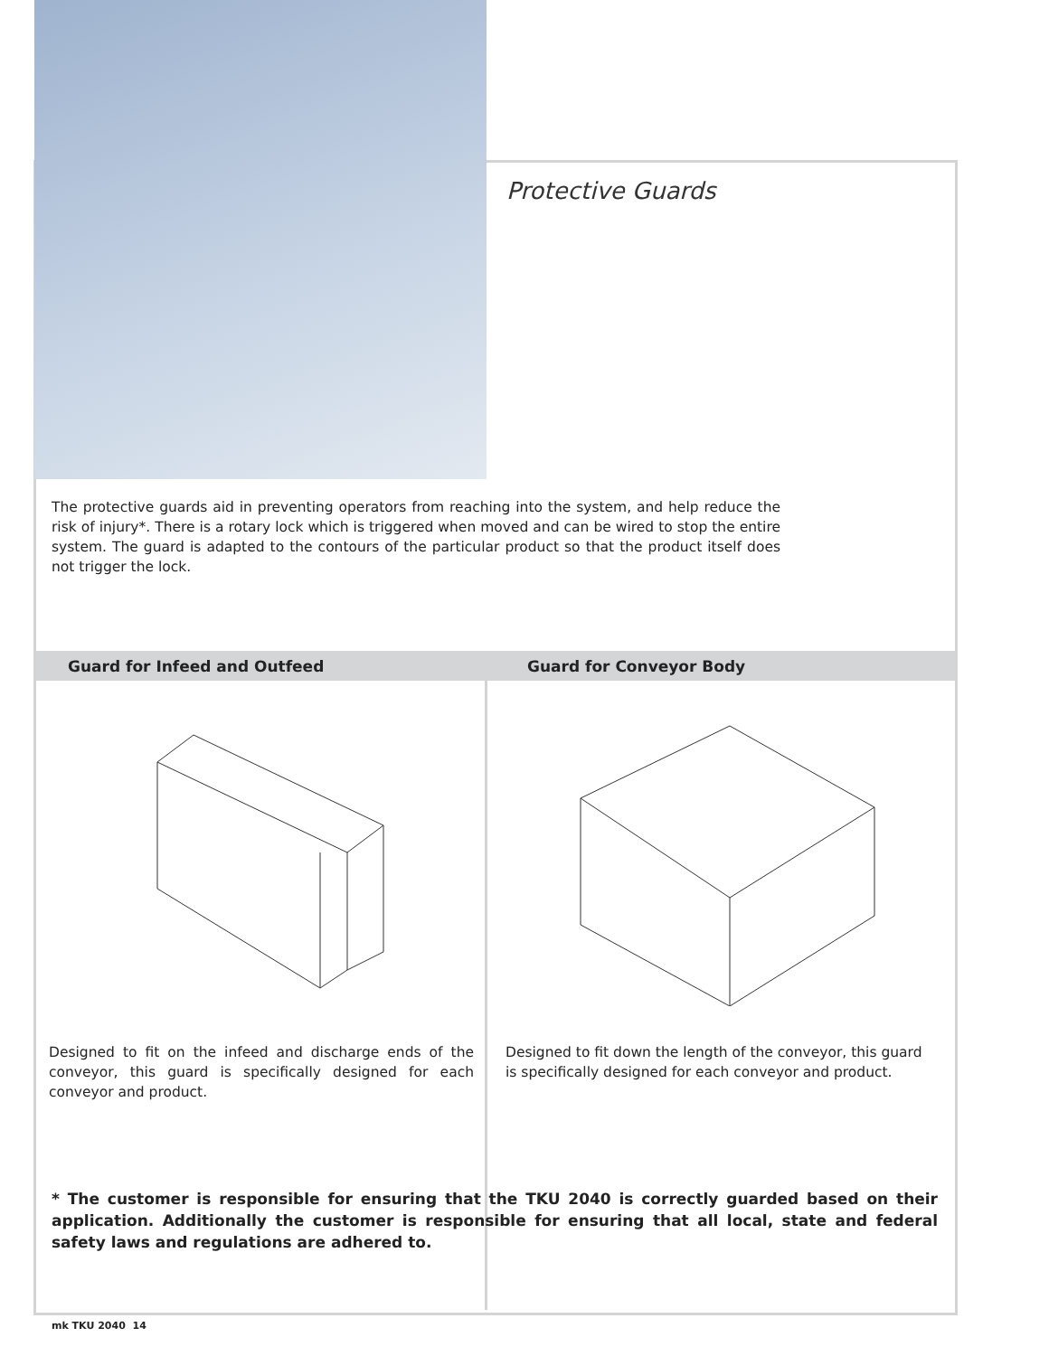Protective Guards
The protective guards aid in preventing operators from reaching into the system, and help reduce the risk of injury*. There is a rotary lock which is triggered when moved and can be wired to stop the entire system. The guard is adapted to the contours of the particular product so that the product itself does not trigger the lock.
Guard for Infeed and Outfeed Guard for Conveyor Body
Designed to fit on the infeed and discharge ends of the conveyor, this guard is specifically designed for each conveyor and product.
Designed to fit down the length of the conveyor, this guard is specifically designed for each conveyor and product.
* The customer is responsible for ensuring that the TKU 2040 is correctly guarded based on their application. Additionally the customer is responsible for ensuring that all local, state and federal safety laws and regulations are adhered to.
mk TKU 2040 14